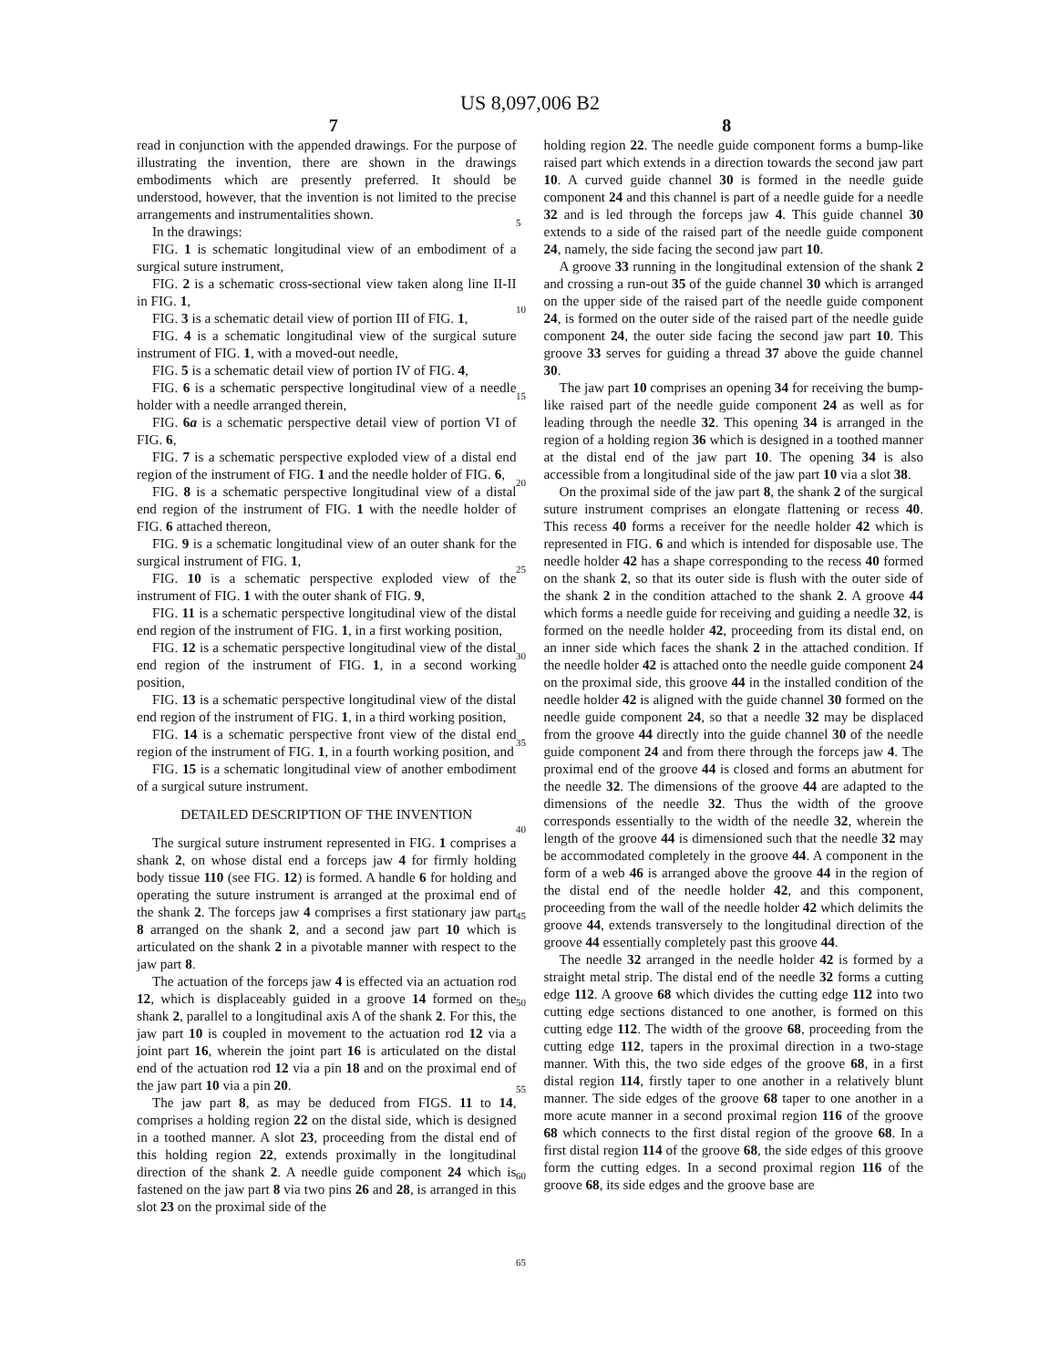US 8,097,006 B2
7 8
read in conjunction with the appended drawings. For the purpose of illustrating the invention, there are shown in the drawings embodiments which are presently preferred. It should be understood, however, that the invention is not limited to the precise arrangements and instrumentalities shown.
In the drawings:
FIG. 1 is schematic longitudinal view of an embodiment of a surgical suture instrument,
FIG. 2 is a schematic cross-sectional view taken along line II-II in FIG. 1,
FIG. 3 is a schematic detail view of portion III of FIG. 1,
FIG. 4 is a schematic longitudinal view of the surgical suture instrument of FIG. 1, with a moved-out needle,
FIG. 5 is a schematic detail view of portion IV of FIG. 4,
FIG. 6 is a schematic perspective longitudinal view of a needle holder with a needle arranged therein,
FIG. 6a is a schematic perspective detail view of portion VI of FIG. 6,
FIG. 7 is a schematic perspective exploded view of a distal end region of the instrument of FIG. 1 and the needle holder of FIG. 6,
FIG. 8 is a schematic perspective longitudinal view of a distal end region of the instrument of FIG. 1 with the needle holder of FIG. 6 attached thereon,
FIG. 9 is a schematic longitudinal view of an outer shank for the surgical instrument of FIG. 1,
FIG. 10 is a schematic perspective exploded view of the instrument of FIG. 1 with the outer shank of FIG. 9,
FIG. 11 is a schematic perspective longitudinal view of the distal end region of the instrument of FIG. 1, in a first working position,
FIG. 12 is a schematic perspective longitudinal view of the distal end region of the instrument of FIG. 1, in a second working position,
FIG. 13 is a schematic perspective longitudinal view of the distal end region of the instrument of FIG. 1, in a third working position,
FIG. 14 is a schematic perspective front view of the distal end region of the instrument of FIG. 1, in a fourth working position, and
FIG. 15 is a schematic longitudinal view of another embodiment of a surgical suture instrument.
DETAILED DESCRIPTION OF THE INVENTION
The surgical suture instrument represented in FIG. 1 comprises a shank 2, on whose distal end a forceps jaw 4 for firmly holding body tissue 110 (see FIG. 12) is formed. A handle 6 for holding and operating the suture instrument is arranged at the proximal end of the shank 2. The forceps jaw 4 comprises a first stationary jaw part 8 arranged on the shank 2, and a second jaw part 10 which is articulated on the shank 2 in a pivotable manner with respect to the jaw part 8.
The actuation of the forceps jaw 4 is effected via an actuation rod 12, which is displaceably guided in a groove 14 formed on the shank 2, parallel to a longitudinal axis A of the shank 2. For this, the jaw part 10 is coupled in movement to the actuation rod 12 via a joint part 16, wherein the joint part 16 is articulated on the distal end of the actuation rod 12 via a pin 18 and on the proximal end of the jaw part 10 via a pin 20.
The jaw part 8, as may be deduced from FIGS. 11 to 14, comprises a holding region 22 on the distal side, which is designed in a toothed manner. A slot 23, proceeding from the distal end of this holding region 22, extends proximally in the longitudinal direction of the shank 2. A needle guide component 24 which is fastened on the jaw part 8 via two pins 26 and 28, is arranged in this slot 23 on the proximal side of the
holding region 22. The needle guide component forms a bump-like raised part which extends in a direction towards the second jaw part 10. A curved guide channel 30 is formed in the needle guide component 24 and this channel is part of a needle guide for a needle 32 and is led through the forceps jaw 4. This guide channel 30 extends to a side of the raised part of the needle guide component 24, namely, the side facing the second jaw part 10.
A groove 33 running in the longitudinal extension of the shank 2 and crossing a run-out 35 of the guide channel 30 which is arranged on the upper side of the raised part of the needle guide component 24, is formed on the outer side of the raised part of the needle guide component 24, the outer side facing the second jaw part 10. This groove 33 serves for guiding a thread 37 above the guide channel 30.
The jaw part 10 comprises an opening 34 for receiving the bump-like raised part of the needle guide component 24 as well as for leading through the needle 32. This opening 34 is arranged in the region of a holding region 36 which is designed in a toothed manner at the distal end of the jaw part 10. The opening 34 is also accessible from a longitudinal side of the jaw part 10 via a slot 38.
On the proximal side of the jaw part 8, the shank 2 of the surgical suture instrument comprises an elongate flattening or recess 40. This recess 40 forms a receiver for the needle holder 42 which is represented in FIG. 6 and which is intended for disposable use. The needle holder 42 has a shape corresponding to the recess 40 formed on the shank 2, so that its outer side is flush with the outer side of the shank 2 in the condition attached to the shank 2. A groove 44 which forms a needle guide for receiving and guiding a needle 32, is formed on the needle holder 42, proceeding from its distal end, on an inner side which faces the shank 2 in the attached condition. If the needle holder 42 is attached onto the needle guide component 24 on the proximal side, this groove 44 in the installed condition of the needle holder 42 is aligned with the guide channel 30 formed on the needle guide component 24, so that a needle 32 may be displaced from the groove 44 directly into the guide channel 30 of the needle guide component 24 and from there through the forceps jaw 4. The proximal end of the groove 44 is closed and forms an abutment for the needle 32. The dimensions of the groove 44 are adapted to the dimensions of the needle 32. Thus the width of the groove corresponds essentially to the width of the needle 32, wherein the length of the groove 44 is dimensioned such that the needle 32 may be accommodated completely in the groove 44. A component in the form of a web 46 is arranged above the groove 44 in the region of the distal end of the needle holder 42, and this component, proceeding from the wall of the needle holder 42 which delimits the groove 44, extends transversely to the longitudinal direction of the groove 44 essentially completely past this groove 44.
The needle 32 arranged in the needle holder 42 is formed by a straight metal strip. The distal end of the needle 32 forms a cutting edge 112. A groove 68 which divides the cutting edge 112 into two cutting edge sections distanced to one another, is formed on this cutting edge 112. The width of the groove 68, proceeding from the cutting edge 112, tapers in the proximal direction in a two-stage manner. With this, the two side edges of the groove 68, in a first distal region 114, firstly taper to one another in a relatively blunt manner. The side edges of the groove 68 taper to one another in a more acute manner in a second proximal region 116 of the groove 68 which connects to the first distal region of the groove 68. In a first distal region 114 of the groove 68, the side edges of this groove form the cutting edges. In a second proximal region 116 of the groove 68, its side edges and the groove base are
5
10
15
20
25
30
35
40
45
50
55
60
65